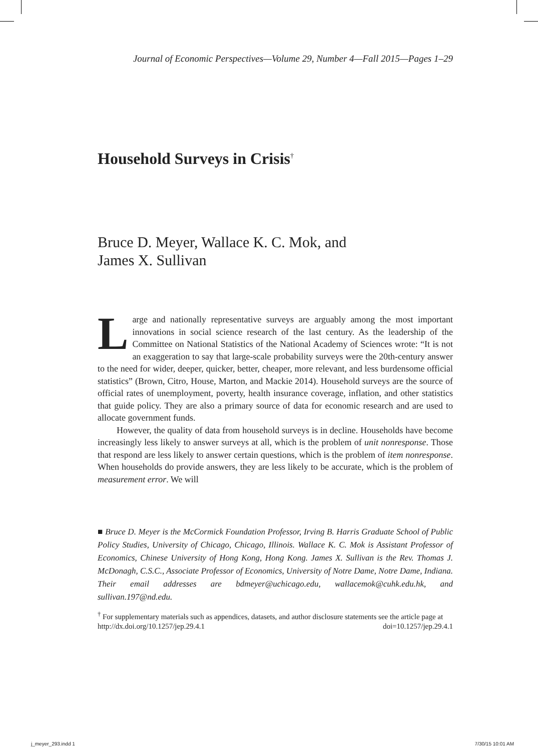Journal of Economic Perspectives—Volume 29, Number 4—Fall 2015—Pages 1–29
Household Surveys in Crisis<sup>†</sup>
Bruce D. Meyer, Wallace K. C. Mok, and
James X. Sullivan
Large and nationally representative surveys are arguably among the most important innovations in social science research of the last century. As the leadership of the Committee on National Statistics of the National Academy of Sciences wrote: “It is not an exaggeration to say that large-scale probability surveys were the 20th-century answer to the need for wider, deeper, quicker, better, cheaper, more relevant, and less burdensome official statistics” (Brown, Citro, House, Marton, and Mackie 2014). Household surveys are the source of official rates of unemployment, poverty, health insurance coverage, inflation, and other statistics that guide policy. They are also a primary source of data for economic research and are used to allocate government funds.
However, the quality of data from household surveys is in decline. Households have become increasingly less likely to answer surveys at all, which is the problem of unit nonresponse. Those that respond are less likely to answer certain questions, which is the problem of item nonresponse. When households do provide answers, they are less likely to be accurate, which is the problem of measurement error. We will
■ Bruce D. Meyer is the McCormick Foundation Professor, Irving B. Harris Graduate School of Public Policy Studies, University of Chicago, Chicago, Illinois. Wallace K. C. Mok is Assistant Professor of Economics, Chinese University of Hong Kong, Hong Kong. James X. Sullivan is the Rev. Thomas J. McDonagh, C.S.C., Associate Professor of Economics, University of Notre Dame, Notre Dame, Indiana. Their email addresses are bdmeyer@uchicago.edu, wallacemok@cuhk.edu.hk, and sullivan.197@nd.edu.
<sup>†</sup> For supplementary materials such as appendices, datasets, and author disclosure statements see the article page at
http://dx.doi.org/10.1257/jep.29.4.1 doi=10.1257/jep.29.4.1
j_meyer_293.indd 1 7/30/15 10:01 AM